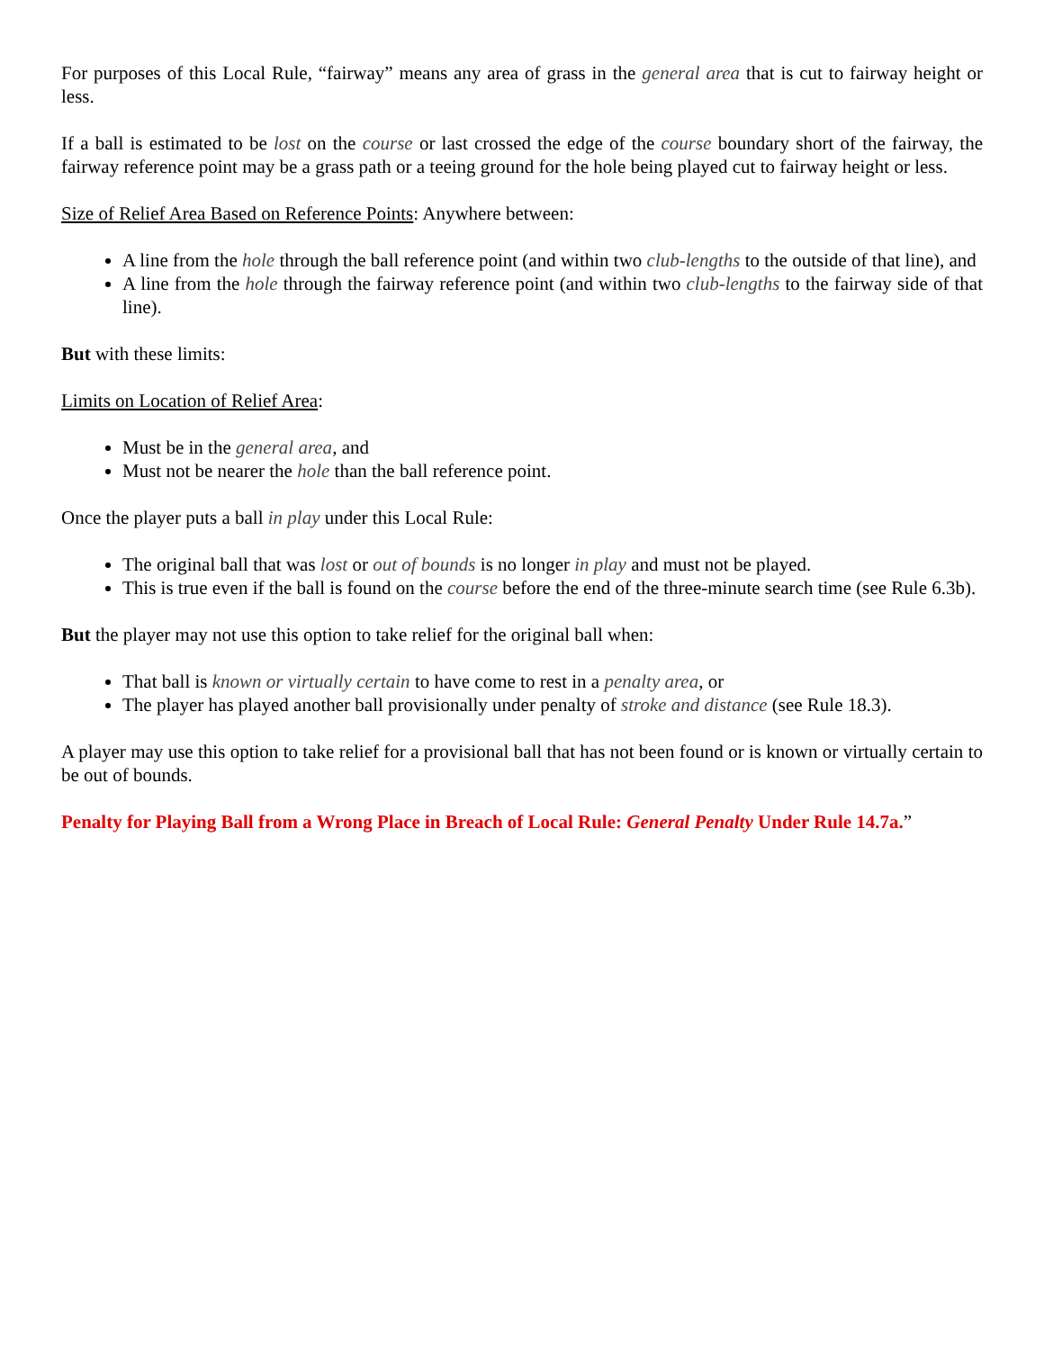For purposes of this Local Rule, “fairway” means any area of grass in the general area that is cut to fairway height or less.
If a ball is estimated to be lost on the course or last crossed the edge of the course boundary short of the fairway, the fairway reference point may be a grass path or a teeing ground for the hole being played cut to fairway height or less.
Size of Relief Area Based on Reference Points: Anywhere between:
A line from the hole through the ball reference point (and within two club-lengths to the outside of that line), and
A line from the hole through the fairway reference point (and within two club-lengths to the fairway side of that line).
But with these limits:
Limits on Location of Relief Area:
Must be in the general area, and
Must not be nearer the hole than the ball reference point.
Once the player puts a ball in play under this Local Rule:
The original ball that was lost or out of bounds is no longer in play and must not be played.
This is true even if the ball is found on the course before the end of the three-minute search time (see Rule 6.3b).
But the player may not use this option to take relief for the original ball when:
That ball is known or virtually certain to have come to rest in a penalty area, or
The player has played another ball provisionally under penalty of stroke and distance (see Rule 18.3).
A player may use this option to take relief for a provisional ball that has not been found or is known or virtually certain to be out of bounds.
Penalty for Playing Ball from a Wrong Place in Breach of Local Rule: General Penalty Under Rule 14.7a.”